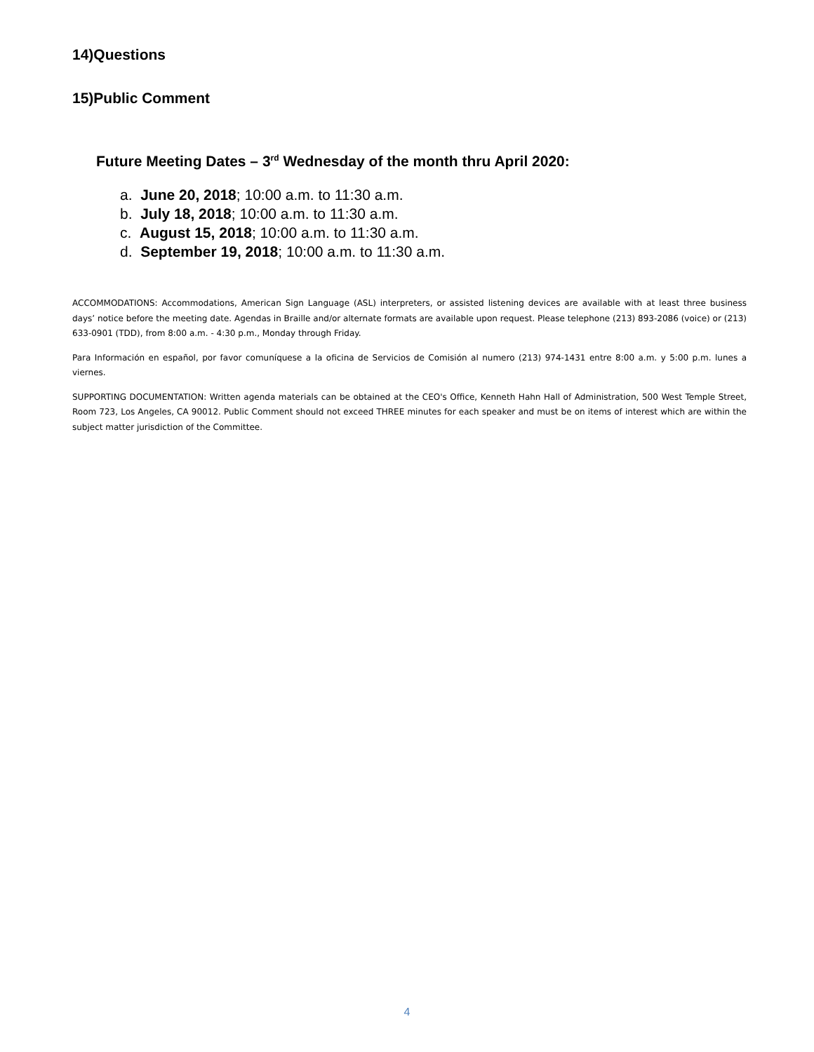14)Questions
15)Public Comment
Future Meeting Dates – 3<sup>rd</sup> Wednesday of the month thru April 2020:
a. June 20, 2018; 10:00 a.m. to 11:30 a.m.
b. July 18, 2018; 10:00 a.m. to 11:30 a.m.
c. August 15, 2018; 10:00 a.m. to 11:30 a.m.
d. September 19, 2018; 10:00 a.m. to 11:30 a.m.
ACCOMMODATIONS: Accommodations, American Sign Language (ASL) interpreters, or assisted listening devices are available with at least three business days’ notice before the meeting date. Agendas in Braille and/or alternate formats are available upon request. Please telephone (213) 893-2086 (voice) or (213) 633-0901 (TDD), from 8:00 a.m. - 4:30 p.m., Monday through Friday.
Para Información en español, por favor comuníquese a la oficina de Servicios de Comisión al numero (213) 974-1431 entre 8:00 a.m. y 5:00 p.m. lunes a viernes.
SUPPORTING DOCUMENTATION: Written agenda materials can be obtained at the CEO's Office, Kenneth Hahn Hall of Administration, 500 West Temple Street, Room 723, Los Angeles, CA 90012. Public Comment should not exceed THREE minutes for each speaker and must be on items of interest which are within the subject matter jurisdiction of the Committee.
4